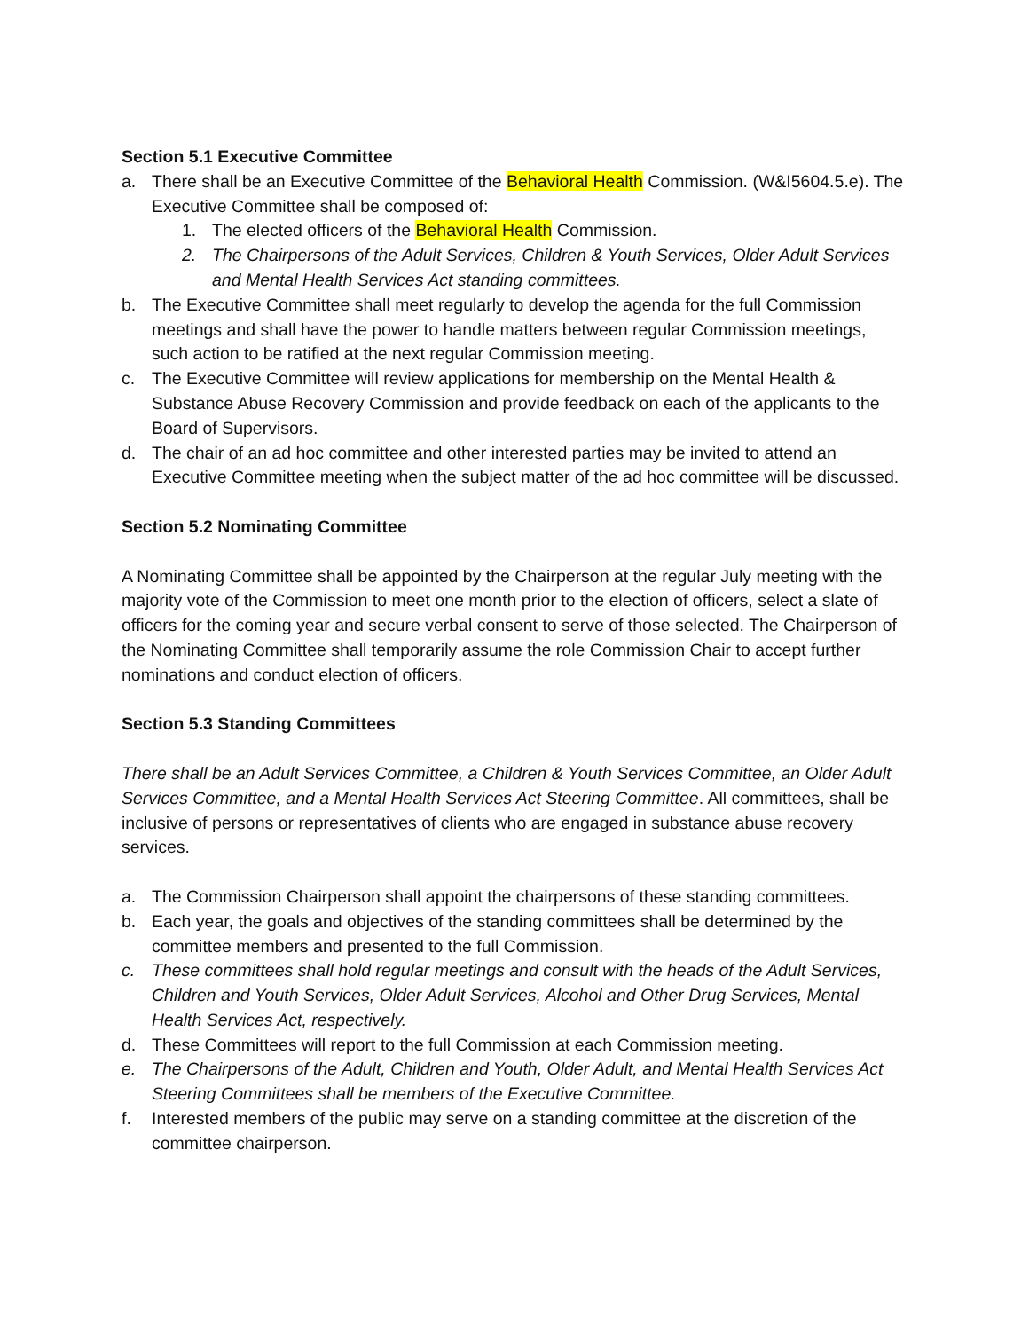Section 5.1 Executive Committee
a. There shall be an Executive Committee of the Behavioral Health Commission. (W&I5604.5.e). The Executive Committee shall be composed of:
1. The elected officers of the Behavioral Health Commission.
2. The Chairpersons of the Adult Services, Children & Youth Services, Older Adult Services and Mental Health Services Act standing committees.
b. The Executive Committee shall meet regularly to develop the agenda for the full Commission meetings and shall have the power to handle matters between regular Commission meetings, such action to be ratified at the next regular Commission meeting.
c. The Executive Committee will review applications for membership on the Mental Health & Substance Abuse Recovery Commission and provide feedback on each of the applicants to the Board of Supervisors.
d. The chair of an ad hoc committee and other interested parties may be invited to attend an Executive Committee meeting when the subject matter of the ad hoc committee will be discussed.
Section 5.2 Nominating Committee
A Nominating Committee shall be appointed by the Chairperson at the regular July meeting with the majority vote of the Commission to meet one month prior to the election of officers, select a slate of officers for the coming year and secure verbal consent to serve of those selected. The Chairperson of the Nominating Committee shall temporarily assume the role Commission Chair to accept further nominations and conduct election of officers.
Section 5.3 Standing Committees
There shall be an Adult Services Committee, a Children & Youth Services Committee, an Older Adult Services Committee, and a Mental Health Services Act Steering Committee. All committees, shall be inclusive of persons or representatives of clients who are engaged in substance abuse recovery services.
a. The Commission Chairperson shall appoint the chairpersons of these standing committees.
b. Each year, the goals and objectives of the standing committees shall be determined by the committee members and presented to the full Commission.
c. These committees shall hold regular meetings and consult with the heads of the Adult Services, Children and Youth Services, Older Adult Services, Alcohol and Other Drug Services, Mental Health Services Act, respectively.
d. These Committees will report to the full Commission at each Commission meeting.
e. The Chairpersons of the Adult, Children and Youth, Older Adult, and Mental Health Services Act Steering Committees shall be members of the Executive Committee.
f. Interested members of the public may serve on a standing committee at the discretion of the committee chairperson.